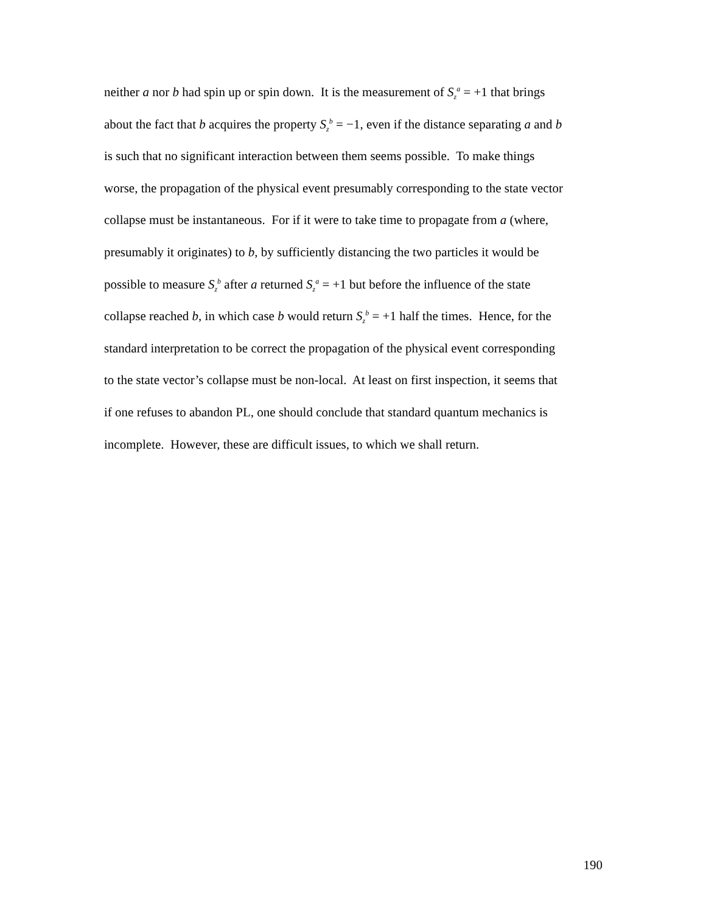neither a nor b had spin up or spin down. It is the measurement of S<sub>z</sub><sup>a</sup> = +1 that brings
about the fact that b acquires the property S<sub>z</sub><sup>b</sup> = −1, even if the distance separating a and b
is such that no significant interaction between them seems possible. To make things
worse, the propagation of the physical event presumably corresponding to the state vector
collapse must be instantaneous. For if it were to take time to propagate from a (where,
presumably it originates) to b, by sufficiently distancing the two particles it would be
possible to measure S<sub>z</sub><sup>b</sup> after a returned S<sub>z</sub><sup>a</sup> = +1 but before the influence of the state
collapse reached b, in which case b would return S<sub>z</sub><sup>b</sup> = +1 half the times. Hence, for the
standard interpretation to be correct the propagation of the physical event corresponding
to the state vector’s collapse must be non-local. At least on first inspection, it seems that
if one refuses to abandon PL, one should conclude that standard quantum mechanics is
incomplete. However, these are difficult issues, to which we shall return.
190